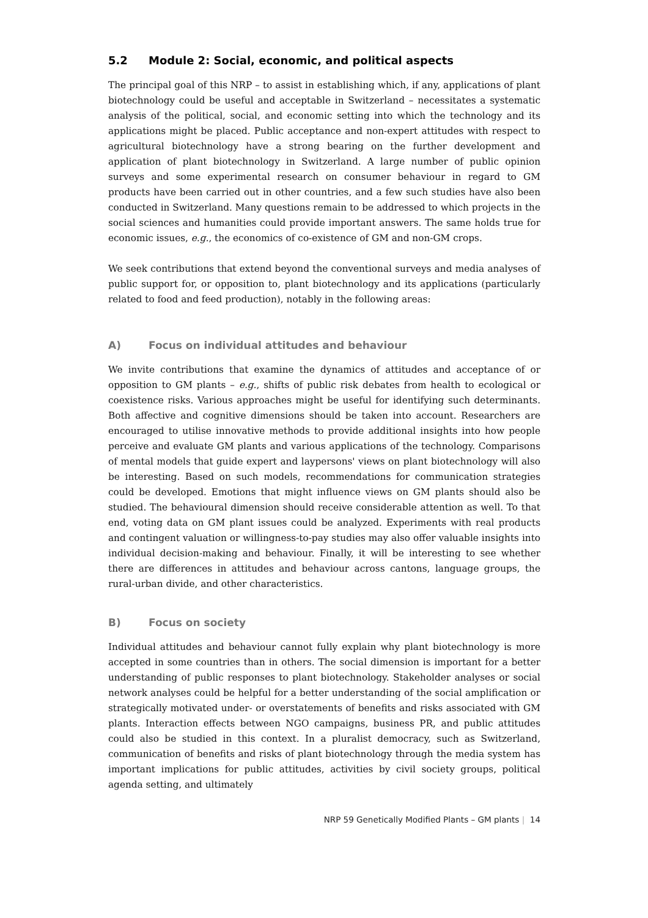5.2 Module 2: Social, economic, and political aspects
The principal goal of this NRP – to assist in establishing which, if any, applications of plant biotechnology could be useful and acceptable in Switzerland – necessitates a systematic analysis of the political, social, and economic setting into which the technology and its applications might be placed. Public acceptance and non-expert attitudes with respect to agricultural biotechnology have a strong bearing on the further development and application of plant biotechnology in Switzerland. A large number of public opinion surveys and some experimental research on consumer behaviour in regard to GM products have been carried out in other countries, and a few such studies have also been conducted in Switzerland. Many questions remain to be addressed to which projects in the social sciences and humanities could provide important answers. The same holds true for economic issues, e.g., the economics of co-existence of GM and non-GM crops.
We seek contributions that extend beyond the conventional surveys and media analyses of public support for, or opposition to, plant biotechnology and its applications (particularly related to food and feed production), notably in the following areas:
A) Focus on individual attitudes and behaviour
We invite contributions that examine the dynamics of attitudes and acceptance of or opposition to GM plants – e.g., shifts of public risk debates from health to ecological or coexistence risks. Various approaches might be useful for identifying such determinants. Both affective and cognitive dimensions should be taken into account. Researchers are encouraged to utilise innovative methods to provide additional insights into how people perceive and evaluate GM plants and various applications of the technology. Comparisons of mental models that guide expert and laypersons' views on plant biotechnology will also be interesting. Based on such models, recommendations for communication strategies could be developed. Emotions that might influence views on GM plants should also be studied. The behavioural dimension should receive considerable attention as well. To that end, voting data on GM plant issues could be analyzed. Experiments with real products and contingent valuation or willingness-to-pay studies may also offer valuable insights into individual decision-making and behaviour. Finally, it will be interesting to see whether there are differences in attitudes and behaviour across cantons, language groups, the rural-urban divide, and other characteristics.
B) Focus on society
Individual attitudes and behaviour cannot fully explain why plant biotechnology is more accepted in some countries than in others. The social dimension is important for a better understanding of public responses to plant biotechnology. Stakeholder analyses or social network analyses could be helpful for a better understanding of the social amplification or strategically motivated under- or overstatements of benefits and risks associated with GM plants. Interaction effects between NGO campaigns, business PR, and public attitudes could also be studied in this context. In a pluralist democracy, such as Switzerland, communication of benefits and risks of plant biotechnology through the media system has important implications for public attitudes, activities by civil society groups, political agenda setting, and ultimately
NRP 59 Genetically Modified Plants – GM plants | 14